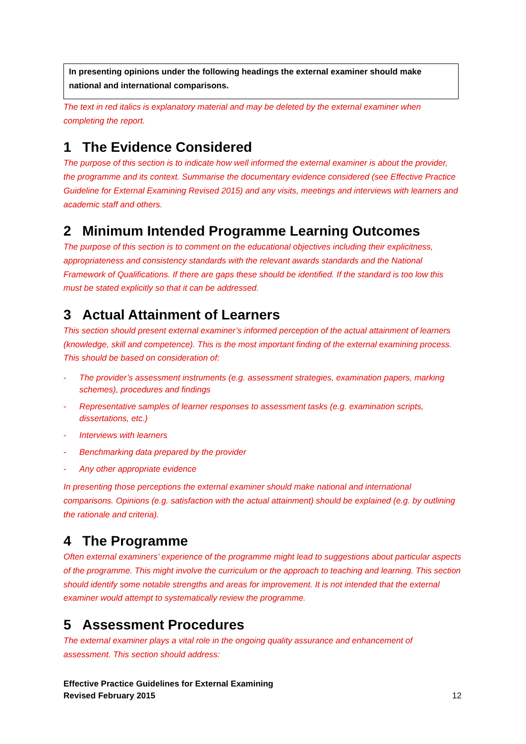In presenting opinions under the following headings the external examiner should make national and international comparisons.
The text in red italics is explanatory material and may be deleted by the external examiner when completing the report.
1 The Evidence Considered
The purpose of this section is to indicate how well informed the external examiner is about the provider, the programme and its context. Summarise the documentary evidence considered (see Effective Practice Guideline for External Examining Revised 2015) and any visits, meetings and interviews with learners and academic staff and others.
2 Minimum Intended Programme Learning Outcomes
The purpose of this section is to comment on the educational objectives including their explicitness, appropriateness and consistency standards with the relevant awards standards and the National Framework of Qualifications. If there are gaps these should be identified. If the standard is too low this must be stated explicitly so that it can be addressed.
3 Actual Attainment of Learners
This section should present external examiner’s informed perception of the actual attainment of learners (knowledge, skill and competence). This is the most important finding of the external examining process. This should be based on consideration of:
- The provider’s assessment instruments (e.g. assessment strategies, examination papers, marking schemes), procedures and findings
- Representative samples of learner responses to assessment tasks (e.g. examination scripts, dissertations, etc.)
- Interviews with learners
- Benchmarking data prepared by the provider
- Any other appropriate evidence
In presenting those perceptions the external examiner should make national and international comparisons. Opinions (e.g. satisfaction with the actual attainment) should be explained (e.g. by outlining the rationale and criteria).
4 The Programme
Often external examiners’ experience of the programme might lead to suggestions about particular aspects of the programme. This might involve the curriculum or the approach to teaching and learning. This section should identify some notable strengths and areas for improvement. It is not intended that the external examiner would attempt to systematically review the programme.
5 Assessment Procedures
The external examiner plays a vital role in the ongoing quality assurance and enhancement of assessment. This section should address:
Effective Practice Guidelines for External Examining
Revised February 2015
12